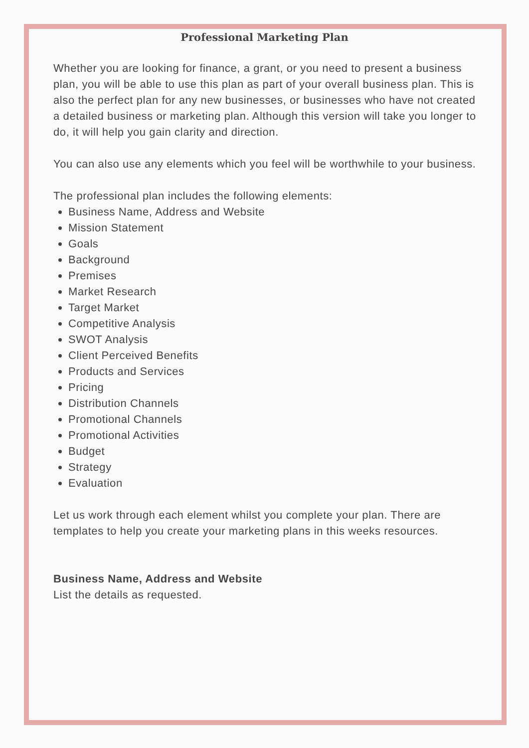Professional Marketing Plan
Whether you are looking for finance, a grant, or you need to present a business plan, you will be able to use this plan as part of your overall business plan. This is also the perfect plan for any new businesses, or businesses who have not created a detailed business or marketing plan. Although this version will take you longer to do, it will help you gain clarity and direction.
You can also use any elements which you feel will be worthwhile to your business.
The professional plan includes the following elements:
Business Name, Address and Website
Mission Statement
Goals
Background
Premises
Market Research
Target Market
Competitive Analysis
SWOT Analysis
Client Perceived Benefits
Products and Services
Pricing
Distribution Channels
Promotional Channels
Promotional Activities
Budget
Strategy
Evaluation
Let us work through each element whilst you complete your plan. There are templates to help you create your marketing plans in this weeks resources.
Business Name, Address and Website
List the details as requested.